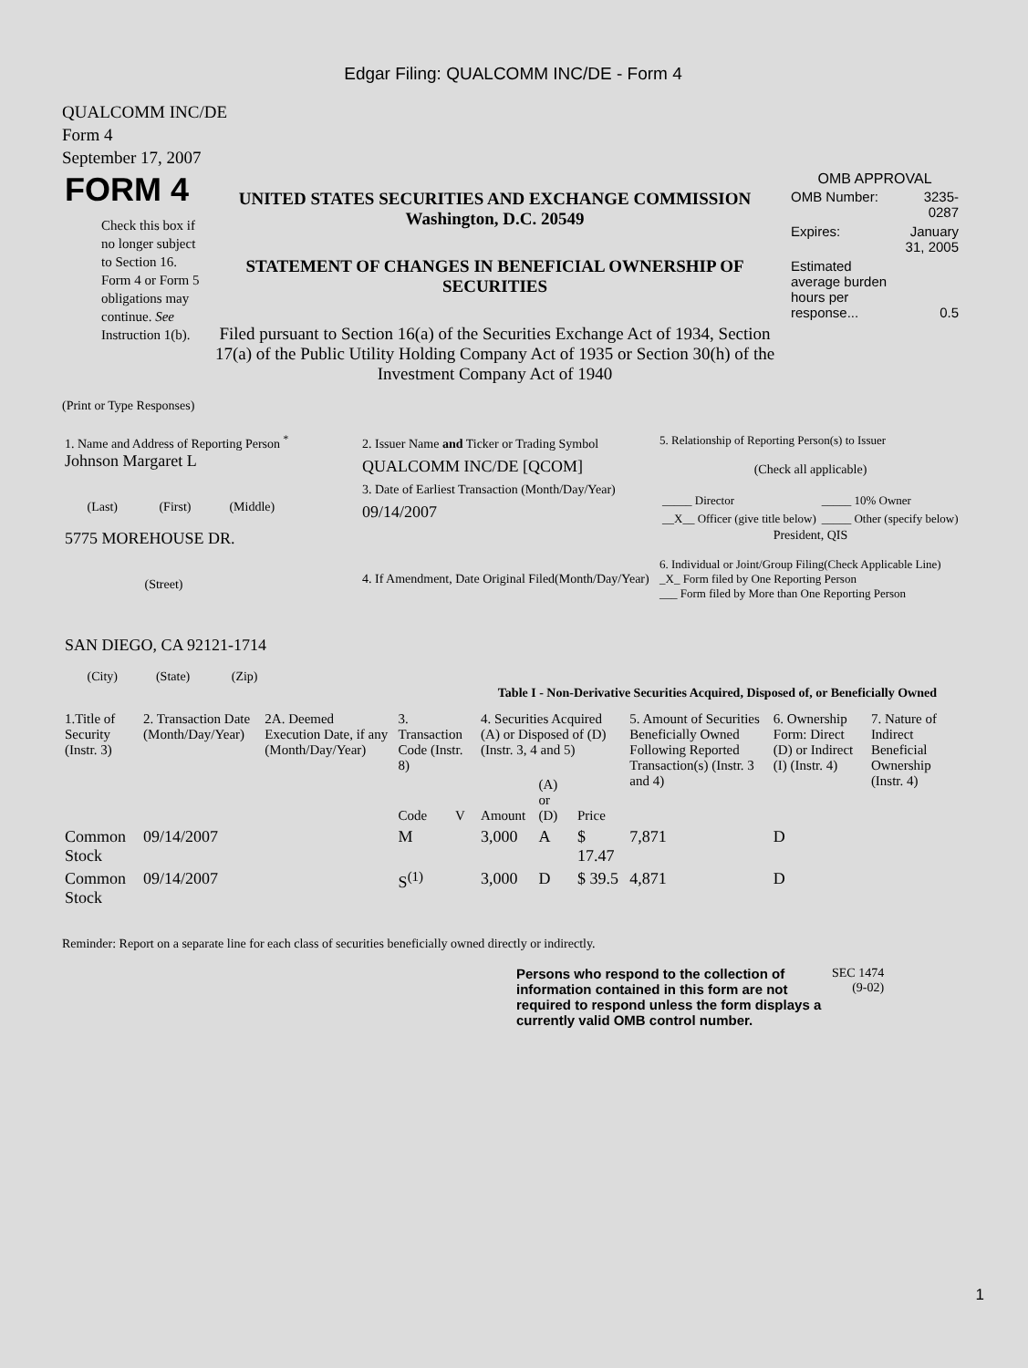Edgar Filing: QUALCOMM INC/DE - Form 4
QUALCOMM INC/DE
Form 4
September 17, 2007
| FORM 4 Check this box if no longer subject to Section 16. Form 4 or Form 5 obligations may continue. See Instruction 1(b). | UNITED STATES SECURITIES AND EXCHANGE COMMISSION Washington, D.C. 20549 STATEMENT OF CHANGES IN BENEFICIAL OWNERSHIP OF SECURITIES Filed pursuant to Section 16(a) of the Securities Exchange Act of 1934, Section 17(a) of the Public Utility Holding Company Act of 1935 or Section 30(h) of the Investment Company Act of 1940 | OMB APPROVAL / OMB Number: / 3235-0287 / / Expires: / January 31, 2005 / / Estimated average burden hours per response... / 0.5 / |
(Print or Type Responses)
| 1. Name and Address of Reporting Person <sup>*</sup> Johnson Margaret L (Last) (First) (Middle) 5775 MOREHOUSE DR. (Street) SAN DIEGO, CA 92121-1714 (City) (State) (Zip) | 2. Issuer Name and Ticker or Trading Symbol QUALCOMM INC/DE [QCOM] 3. Date of Earliest Transaction (Month/Day/Year) 09/14/2007 4. If Amendment, Date Original Filed(Month/Day/Year) | 5. Relationship of Reporting Person(s) to Issuer (Check all applicable) / _____ Director / _____ 10% Owner / / __X__ Officer (give title below) / _____ Other (specify below) / President, QIS 6. Individual or Joint/Group Filing(Check Applicable Line) _X_ Form filed by One Reporting Person ___ Form filed by More than One Reporting Person |
Table I - Non-Derivative Securities Acquired, Disposed of, or Beneficially Owned
| 1.Title of Security (Instr. 3) | 2. Transaction Date (Month/Day/Year) | 2A. Deemed Execution Date, if any (Month/Day/Year) | 3. Transaction Code (Instr. 8) | | 4. Securities Acquired (A) or Disposed of (D) (Instr. 3, 4 and 5) | | | 5. Amount of Securities Beneficially Owned Following Reported Transaction(s) (Instr. 3 and 4) | 6. Ownership Form: Direct (D) or Indirect (I) (Instr. 4) | 7. Nature of Indirect Beneficial Ownership (Instr. 4) |
| --- | --- | --- | --- | --- | --- | --- | --- | --- | --- | --- |
| | | | Code | V | Amount | (A) or (D) | Price | | | |
| Common Stock | 09/14/2007 | | M | | 3,000 | A | $ 17.47 | 7,871 | D | |
| Common Stock | 09/14/2007 | | S<sup>(1)</sup> | | 3,000 | D | $ 39.5 | 4,871 | D | |
Reminder: Report on a separate line for each class of securities beneficially owned directly or indirectly.
| Persons who respond to the collection of information contained in this form are not required to respond unless the form displays a currently valid OMB control number. | SEC 1474 (9-02) |
1